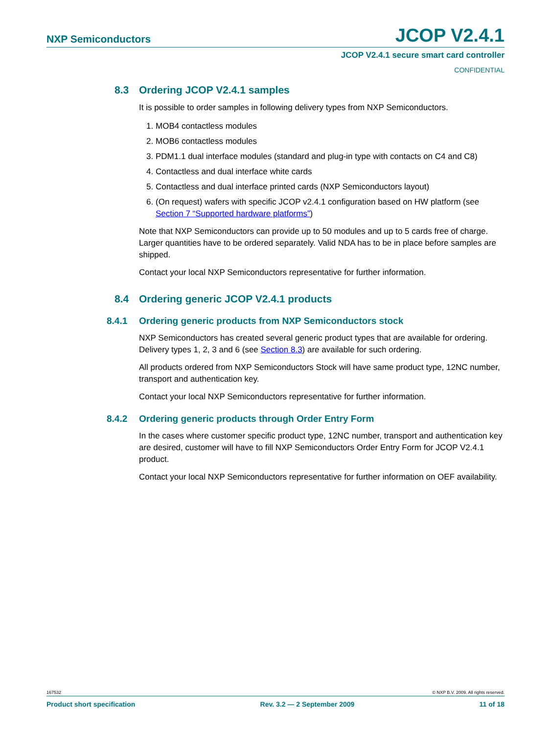NXP Semiconductors JCOP V2.4.1
JCOP V2.4.1 secure smart card controller
CONFIDENTIAL
8.3 Ordering JCOP V2.4.1 samples
It is possible to order samples in following delivery types from NXP Semiconductors.
1. MOB4 contactless modules
2. MOB6 contactless modules
3. PDM1.1 dual interface modules (standard and plug-in type with contacts on C4 and C8)
4. Contactless and dual interface white cards
5. Contactless and dual interface printed cards (NXP Semiconductors layout)
6. (On request) wafers with specific JCOP v2.4.1 configuration based on HW platform (see Section 7 “Supported hardware platforms”)
Note that NXP Semiconductors can provide up to 50 modules and up to 5 cards free of charge. Larger quantities have to be ordered separately. Valid NDA has to be in place before samples are shipped.
Contact your local NXP Semiconductors representative for further information.
8.4 Ordering generic JCOP V2.4.1 products
8.4.1 Ordering generic products from NXP Semiconductors stock
NXP Semiconductors has created several generic product types that are available for ordering. Delivery types 1, 2, 3 and 6 (see Section 8.3) are available for such ordering.
All products ordered from NXP Semiconductors Stock will have same product type, 12NC number, transport and authentication key.
Contact your local NXP Semiconductors representative for further information.
8.4.2 Ordering generic products through Order Entry Form
In the cases where customer specific product type, 12NC number, transport and authentication key are desired, customer will have to fill NXP Semiconductors Order Entry Form for JCOP V2.4.1 product.
Contact your local NXP Semiconductors representative for further information on OEF availability.
167532 © NXP B.V. 2009. All rights reserved.
Product short specification Rev. 3.2 — 2 September 2009 11 of 18